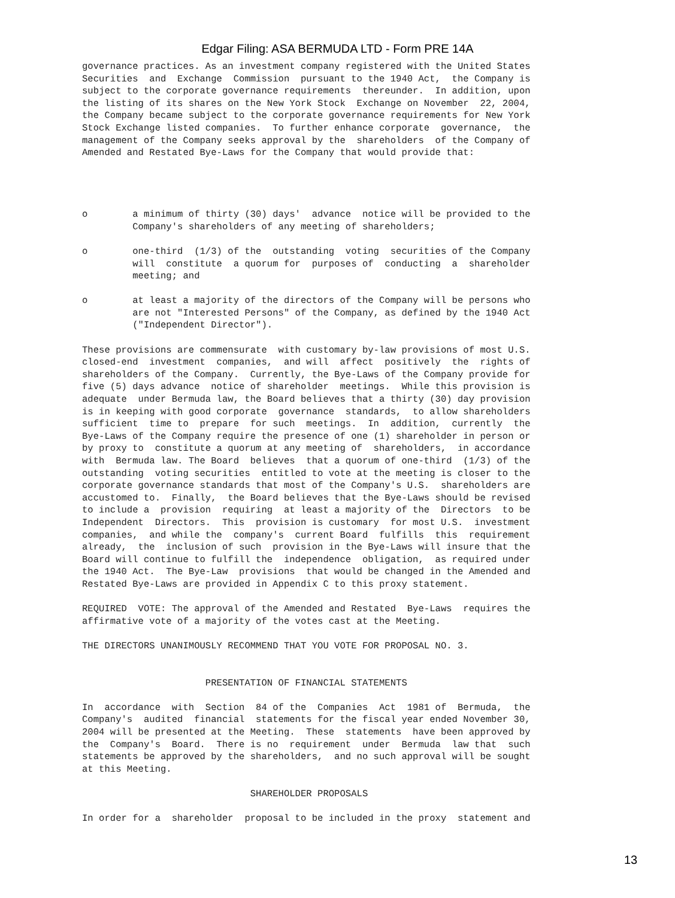Edgar Filing: ASA BERMUDA LTD - Form PRE 14A
governance practices. As an investment company registered with the United States
Securities  and  Exchange  Commission  pursuant to the 1940 Act,  the Company is
subject to the corporate governance requirements  thereunder.  In addition, upon
the listing of its shares on the New York Stock  Exchange on November  22, 2004,
the Company became subject to the corporate governance requirements for New York
Stock Exchange listed companies.  To further enhance corporate  governance,  the
management of the Company seeks approval by the  shareholders  of the Company of
Amended and Restated Bye-Laws for the Company that would provide that:




o        a minimum of thirty (30) days'  advance  notice will be provided to the
         Company's shareholders of any meeting of shareholders;

o        one-third  (1/3) of the  outstanding  voting  securities of the Company
         will  constitute  a quorum for  purposes of  conducting  a  shareholder
         meeting; and

o        at least a majority of the directors of the Company will be persons who
         are not "Interested Persons" of the Company, as defined by the 1940 Act
         ("Independent Director").

These provisions are commensurate  with customary by-law provisions of most U.S.
closed-end  investment  companies,  and will  affect  positively  the  rights of
shareholders of the Company.  Currently, the Bye-Laws of the Company provide for
five (5) days advance  notice of shareholder  meetings.  While this provision is
adequate  under Bermuda law, the Board believes that a thirty (30) day provision
is in keeping with good corporate  governance  standards,  to allow shareholders
sufficient  time to  prepare  for such  meetings.  In  addition,  currently  the
Bye-Laws of the Company require the presence of one (1) shareholder in person or
by proxy to  constitute a quorum at any meeting of  shareholders,  in accordance
with  Bermuda law. The Board  believes  that a quorum of one-third  (1/3) of the
outstanding  voting securities  entitled to vote at the meeting is closer to the
corporate governance standards that most of the Company's U.S.  shareholders are
accustomed to.  Finally,  the Board believes that the Bye-Laws should be revised
to include a  provision  requiring  at least a majority of the  Directors  to be
Independent  Directors.  This  provision is customary  for most U.S.  investment
companies,  and while the  company's  current Board  fulfills  this  requirement
already,  the  inclusion of such  provision in the Bye-Laws will insure that the
Board will continue to fulfill the  independence  obligation,  as required under
the 1940 Act.  The Bye-Law  provisions  that would be changed in the Amended and
Restated Bye-Laws are provided in Appendix C to this proxy statement.

REQUIRED  VOTE: The approval of the Amended and Restated  Bye-Laws  requires the
affirmative vote of a majority of the votes cast at the Meeting.

THE DIRECTORS UNANIMOUSLY RECOMMEND THAT YOU VOTE FOR PROPOSAL NO. 3.


                      PRESENTATION OF FINANCIAL STATEMENTS

In  accordance  with  Section  84 of the  Companies  Act  1981 of  Bermuda,  the
Company's  audited  financial  statements for the fiscal year ended November 30,
2004 will be presented at the Meeting.  These  statements  have been approved by
the  Company's  Board.  There is no  requirement  under  Bermuda  law that  such
statements be approved by the shareholders,  and no such approval will be sought
at this Meeting.

                              SHAREHOLDER PROPOSALS

In order for a  shareholder  proposal to be included in the proxy  statement and
13